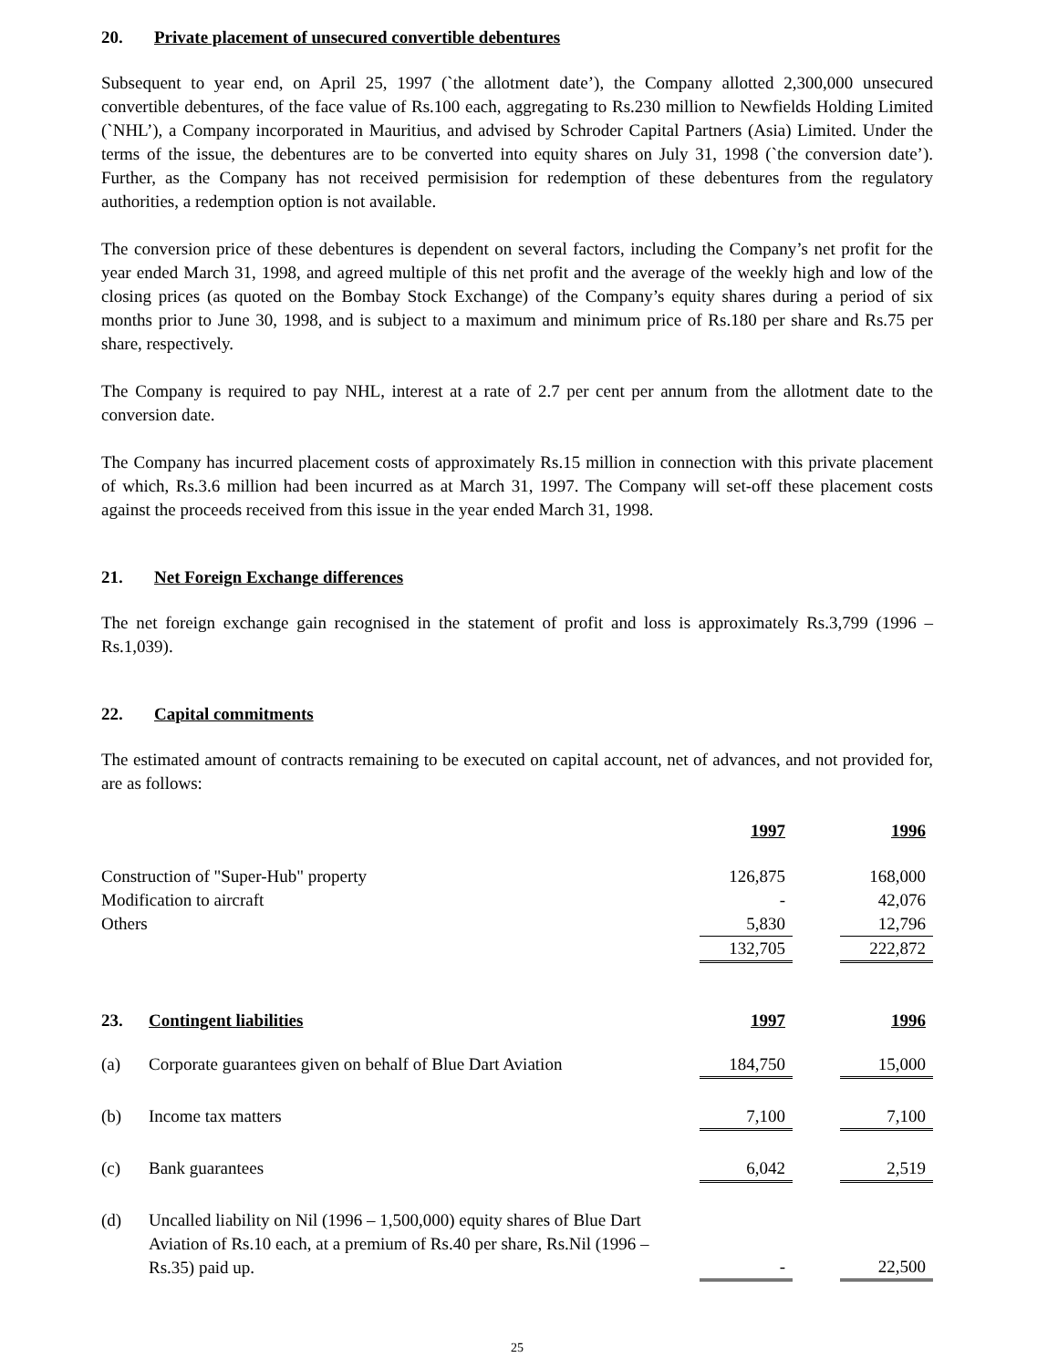20. Private placement of unsecured convertible debentures
Subsequent to year end, on April 25, 1997 (`the allotment date’), the Company allotted 2,300,000 unsecured convertible debentures, of the face value of Rs.100 each, aggregating to Rs.230 million to Newfields Holding Limited (`NHL’), a Company incorporated in Mauritius, and advised by Schroder Capital Partners (Asia) Limited. Under the terms of the issue, the debentures are to be converted into equity shares on July 31, 1998 (`the conversion date’). Further, as the Company has not received permisision for redemption of these debentures from the regulatory authorities, a redemption option is not available.
The conversion price of these debentures is dependent on several factors, including the Company’s net profit for the year ended March 31, 1998, and agreed multiple of this net profit and the average of the weekly high and low of the closing prices (as quoted on the Bombay Stock Exchange) of the Company’s equity shares during a period of six months prior to June 30, 1998, and is subject to a maximum and minimum price of Rs.180 per share and Rs.75 per share, respectively.
The Company is required to pay NHL, interest at a rate of 2.7 per cent per annum from the allotment date to the conversion date.
The Company has incurred placement costs of approximately Rs.15 million in connection with this private placement of which, Rs.3.6 million had been incurred as at March 31, 1997. The Company will set-off these placement costs against the proceeds received from this issue in the year ended March 31, 1998.
21. Net Foreign Exchange differences
The net foreign exchange gain recognised in the statement of profit and loss is approximately Rs.3,799 (1996 – Rs.1,039).
22. Capital commitments
The estimated amount of contracts remaining to be executed on capital account, net of advances, and not provided for, are as follows:
| | 1997 | | 1996 |
| Construction of "Super-Hub" property | 126,875 | | 168,000 |
| Modification to aircraft | - | | 42,076 |
| Others | 5,830 | | 12,796 |
| | 132,705 | | 222,872 |
| 23. | Contingent liabilities | 1997 | | 1996 |
| (a) | Corporate guarantees given on behalf of Blue Dart Aviation | 184,750 | | 15,000 |
| (b) | Income tax matters | 7,100 | | 7,100 |
| (c) | Bank guarantees | 6,042 | | 2,519 |
| (d) | Uncalled liability on Nil (1996 – 1,500,000) equity shares of Blue Dart Aviation of Rs.10 each, at a premium of Rs.40 per share, Rs.Nil (1996 – Rs.35) paid up. | - | | 22,500 |
25